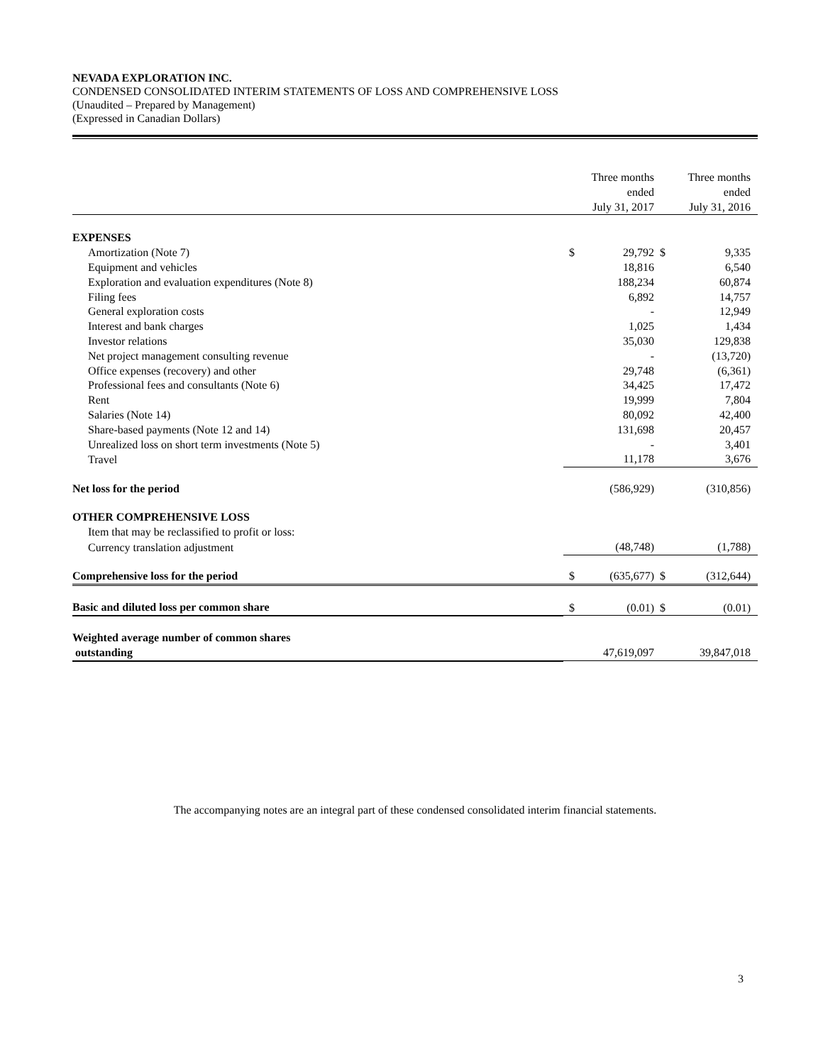NEVADA EXPLORATION INC.
CONDENSED CONSOLIDATED INTERIM STATEMENTS OF LOSS AND COMPREHENSIVE LOSS
(Unaudited – Prepared by Management)
(Expressed in Canadian Dollars)
| | Three months ended July 31, 2017 | | Three months ended July 31, 2016 | |
| --- | --- | --- | --- | --- |
| EXPENSES | | | | |
| Amortization (Note 7) | $ | 29,792 | $ | 9,335 |
| Equipment and vehicles | | 18,816 | | 6,540 |
| Exploration and evaluation expenditures (Note 8) | | 188,234 | | 60,874 |
| Filing fees | | 6,892 | | 14,757 |
| General exploration costs | | - | | 12,949 |
| Interest and bank charges | | 1,025 | | 1,434 |
| Investor relations | | 35,030 | | 129,838 |
| Net project management consulting revenue | | - | | (13,720) |
| Office expenses (recovery) and other | | 29,748 | | (6,361) |
| Professional fees and consultants (Note 6) | | 34,425 | | 17,472 |
| Rent | | 19,999 | | 7,804 |
| Salaries (Note 14) | | 80,092 | | 42,400 |
| Share-based payments (Note 12 and 14) | | 131,698 | | 20,457 |
| Unrealized loss on short term investments (Note 5) | | - | | 3,401 |
| Travel | | 11,178 | | 3,676 |
| Net loss for the period | | (586,929) | | (310,856) |
| OTHER COMPREHENSIVE LOSS | | | | |
| Item that may be reclassified to profit or loss: | | | | |
| Currency translation adjustment | | (48,748) | | (1,788) |
| Comprehensive loss for the period | $ | (635,677) | $ | (312,644) |
| Basic and diluted loss per common share | $ | (0.01) | $ | (0.01) |
| Weighted average number of common shares outstanding | | 47,619,097 | | 39,847,018 |
The accompanying notes are an integral part of these condensed consolidated interim financial statements.
3